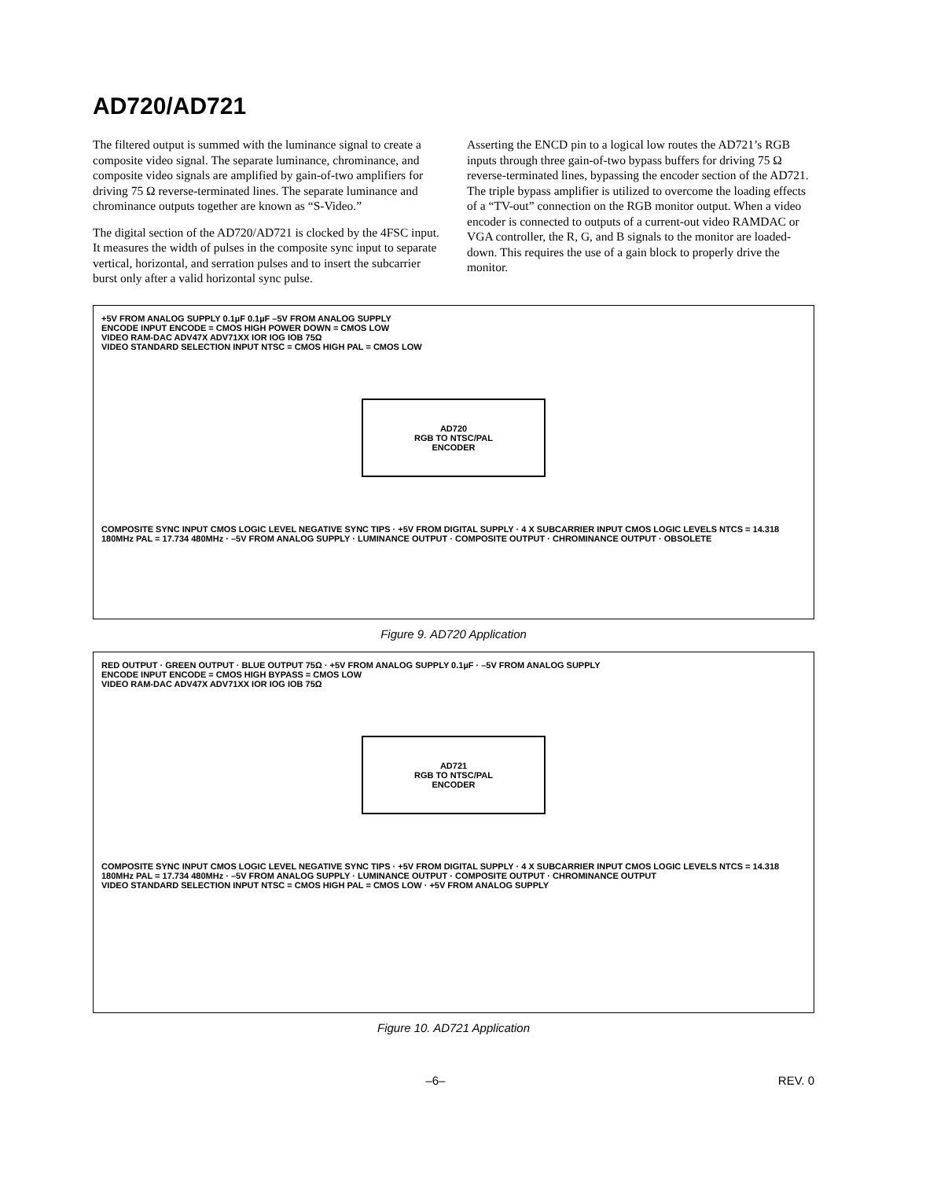AD720/AD721
The filtered output is summed with the luminance signal to create a composite video signal. The separate luminance, chrominance, and composite video signals are amplified by gain-of-two amplifiers for driving 75 Ω reverse-terminated lines. The separate luminance and chrominance outputs together are known as “S-Video.”
The digital section of the AD720/AD721 is clocked by the 4FSC input. It measures the width of pulses in the composite sync input to separate vertical, horizontal, and serration pulses and to insert the subcarrier burst only after a valid horizontal sync pulse.
Asserting the ENCD pin to a logical low routes the AD721’s RGB inputs through three gain-of-two bypass buffers for driving 75 Ω reverse-terminated lines, bypassing the encoder section of the AD721. The triple bypass amplifier is utilized to overcome the loading effects of a “TV-out” connection on the RGB monitor output. When a video encoder is connected to outputs of a current-out video RAMDAC or VGA controller, the R, G, and B signals to the monitor are loaded-down. This requires the use of a gain block to properly drive the monitor.
+5V FROM ANALOG SUPPLY 0.1µF 0.1µF –5V FROM ANALOG SUPPLY
ENCODE INPUT ENCODE = CMOS HIGH POWER DOWN = CMOS LOW
VIDEO RAM-DAC ADV47X ADV71XX IOR IOG IOB 75Ω
VIDEO STANDARD SELECTION INPUT NTSC = CMOS HIGH PAL = CMOS LOW
AD720
RGB TO NTSC/PAL
ENCODER
COMPOSITE SYNC INPUT CMOS LOGIC LEVEL NEGATIVE SYNC TIPS · +5V FROM DIGITAL SUPPLY · 4 X SUBCARRIER INPUT CMOS LOGIC LEVELS NTCS = 14.318 180MHz PAL = 17.734 480MHz · –5V FROM ANALOG SUPPLY · LUMINANCE OUTPUT · COMPOSITE OUTPUT · CHROMINANCE OUTPUT · OBSOLETE
Figure 9. AD720 Application
RED OUTPUT · GREEN OUTPUT · BLUE OUTPUT 75Ω · +5V FROM ANALOG SUPPLY 0.1µF · –5V FROM ANALOG SUPPLY
ENCODE INPUT ENCODE = CMOS HIGH BYPASS = CMOS LOW
VIDEO RAM-DAC ADV47X ADV71XX IOR IOG IOB 75Ω
AD721
RGB TO NTSC/PAL
ENCODER
COMPOSITE SYNC INPUT CMOS LOGIC LEVEL NEGATIVE SYNC TIPS · +5V FROM DIGITAL SUPPLY · 4 X SUBCARRIER INPUT CMOS LOGIC LEVELS NTCS = 14.318 180MHz PAL = 17.734 480MHz · –5V FROM ANALOG SUPPLY · LUMINANCE OUTPUT · COMPOSITE OUTPUT · CHROMINANCE OUTPUT
VIDEO STANDARD SELECTION INPUT NTSC = CMOS HIGH PAL = CMOS LOW · +5V FROM ANALOG SUPPLY
Figure 10. AD721 Application
–6– REV. 0